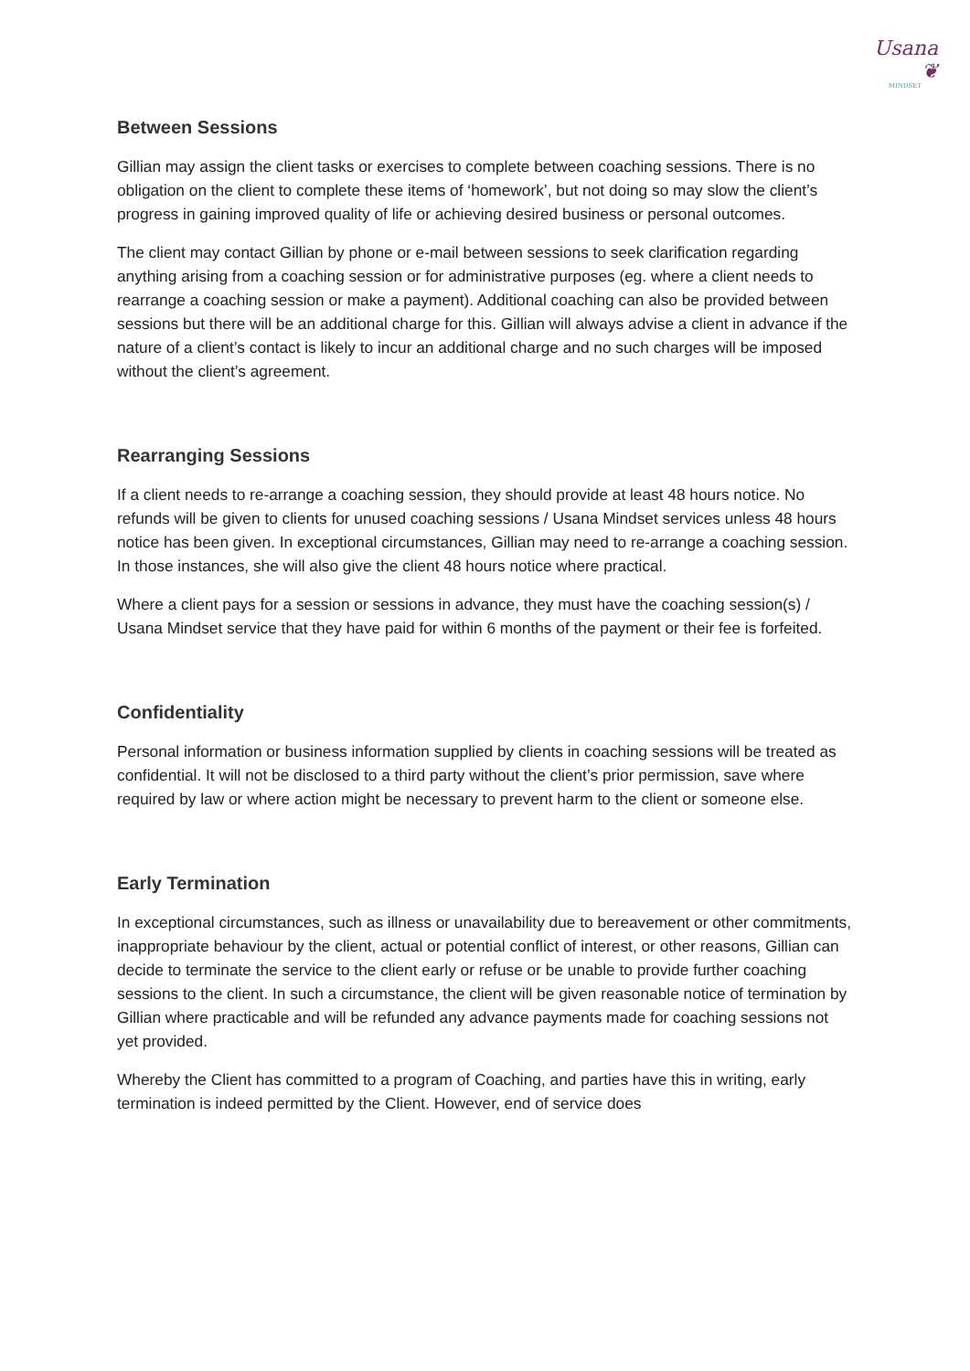Usana ❦
MINDSET
Between Sessions
Gillian may assign the client tasks or exercises to complete between coaching sessions. There is no obligation on the client to complete these items of ‘homework’, but not doing so may slow the client’s progress in gaining improved quality of life or achieving desired business or personal outcomes.
The client may contact Gillian by phone or e-mail between sessions to seek clarification regarding anything arising from a coaching session or for administrative purposes (eg. where a client needs to rearrange a coaching session or make a payment). Additional coaching can also be provided between sessions but there will be an additional charge for this. Gillian will always advise a client in advance if the nature of a client’s contact is likely to incur an additional charge and no such charges will be imposed without the client’s agreement.
Rearranging Sessions
If a client needs to re-arrange a coaching session, they should provide at least 48 hours notice. No refunds will be given to clients for unused coaching sessions / Usana Mindset services unless 48 hours notice has been given. In exceptional circumstances, Gillian may need to re-arrange a coaching session. In those instances, she will also give the client 48 hours notice where practical.
Where a client pays for a session or sessions in advance, they must have the coaching session(s) / Usana Mindset service that they have paid for within 6 months of the payment or their fee is forfeited.
Confidentiality
Personal information or business information supplied by clients in coaching sessions will be treated as confidential. It will not be disclosed to a third party without the client’s prior permission, save where required by law or where action might be necessary to prevent harm to the client or someone else.
Early Termination
In exceptional circumstances, such as illness or unavailability due to bereavement or other commitments, inappropriate behaviour by the client, actual or potential conflict of interest, or other reasons, Gillian can decide to terminate the service to the client early or refuse or be unable to provide further coaching sessions to the client. In such a circumstance, the client will be given reasonable notice of termination by Gillian where practicable and will be refunded any advance payments made for coaching sessions not yet provided.
Whereby the Client has committed to a program of Coaching, and parties have this in writing, early termination is indeed permitted by the Client. However, end of service does